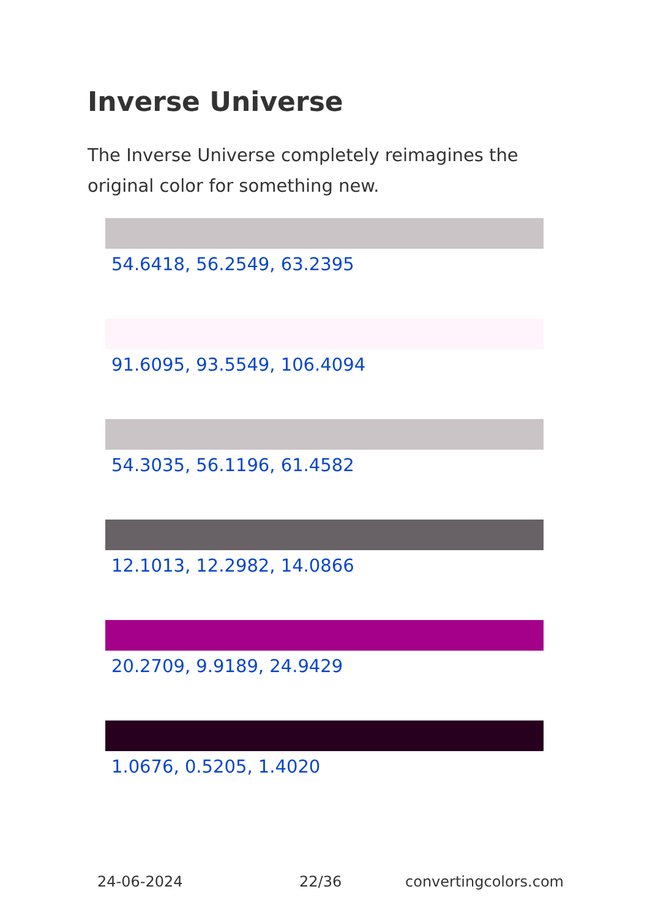Inverse Universe
The Inverse Universe completely reimagines the original color for something new.
54.6418, 56.2549, 63.2395
91.6095, 93.5549, 106.4094
54.3035, 56.1196, 61.4582
12.1013, 12.2982, 14.0866
20.2709, 9.9189, 24.9429
1.0676, 0.5205, 1.4020
24-06-2024 22/36 convertingcolors.com